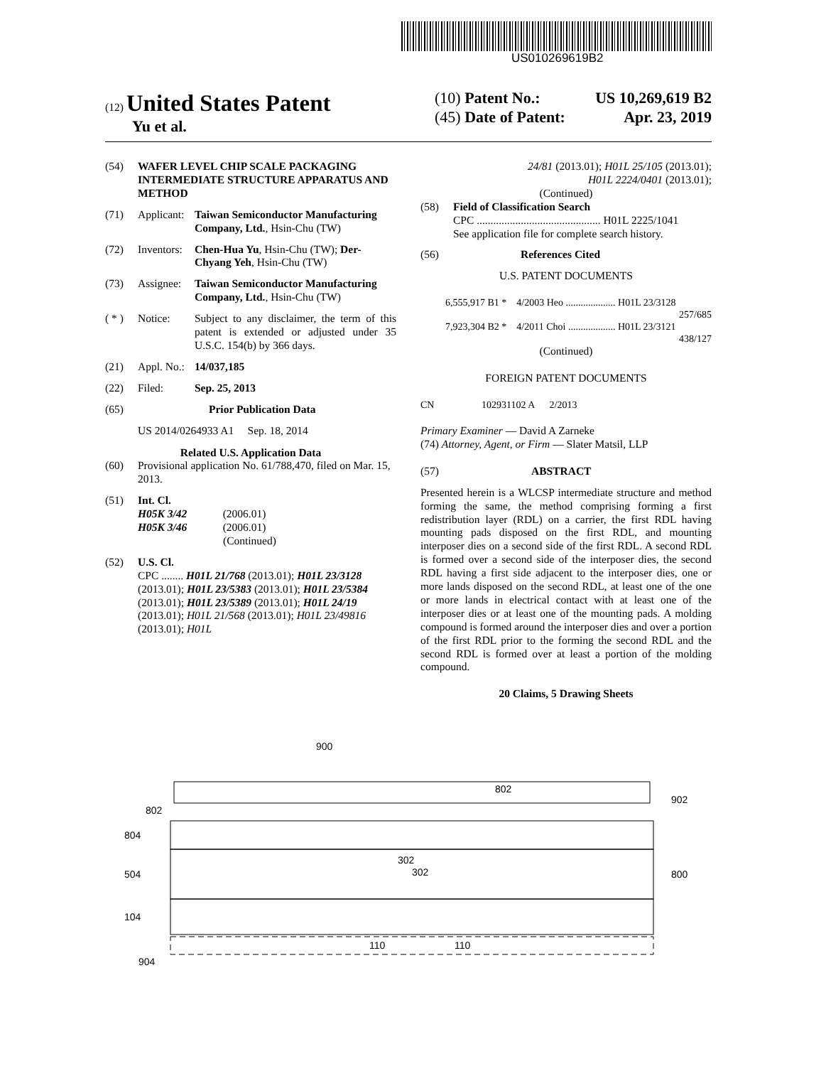US010269619B2
(12) United States Patent
Yu et al.
(10) Patent No.: US 10,269,619 B2
(45) Date of Patent: Apr. 23, 2019
(54) WAFER LEVEL CHIP SCALE PACKAGING INTERMEDIATE STRUCTURE APPARATUS AND METHOD
(71) Applicant: Taiwan Semiconductor Manufacturing Company, Ltd., Hsin-Chu (TW)
(72) Inventors: Chen-Hua Yu, Hsin-Chu (TW); Der-Chyang Yeh, Hsin-Chu (TW)
(73) Assignee: Taiwan Semiconductor Manufacturing Company, Ltd., Hsin-Chu (TW)
( * ) Notice: Subject to any disclaimer, the term of this patent is extended or adjusted under 35 U.S.C. 154(b) by 366 days.
(21) Appl. No.: 14/037,185
(22) Filed: Sep. 25, 2013
(65) Prior Publication Data
US 2014/0264933 A1 Sep. 18, 2014
Related U.S. Application Data
(60) Provisional application No. 61/788,470, filed on Mar. 15, 2013.
(51) Int. Cl.
H05K 3/42 (2006.01)
H05K 3/46 (2006.01)
(Continued)
(52) U.S. Cl.
CPC ........ H01L 21/768 (2013.01); H01L 23/3128 (2013.01); H01L 23/5383 (2013.01); H01L 23/5384 (2013.01); H01L 23/5389 (2013.01); H01L 24/19 (2013.01); H01L 21/568 (2013.01); H01L 23/49816 (2013.01); H01L
24/81 (2013.01); H01L 25/105 (2013.01);
H01L 2224/0401 (2013.01);
(Continued)
(58) Field of Classification Search
CPC ............................................. H01L 2225/1041
See application file for complete search history.
(56) References Cited
U.S. PATENT DOCUMENTS
6,555,917 B1 * 4/2003 Heo .................... H01L 23/3128
257/685
7,923,304 B2 * 4/2011 Choi ................... H01L 23/3121
438/127
(Continued)
FOREIGN PATENT DOCUMENTS
CN 102931102 A 2/2013
Primary Examiner — David A Zarneke
(74) Attorney, Agent, or Firm — Slater Matsil, LLP
(57) ABSTRACT
Presented herein is a WLCSP intermediate structure and method forming the same, the method comprising forming a first redistribution layer (RDL) on a carrier, the first RDL having mounting pads disposed on the first RDL, and mounting interposer dies on a second side of the first RDL. A second RDL is formed over a second side of the interposer dies, the second RDL having a first side adjacent to the interposer dies, one or more lands disposed on the second RDL, at least one of the one or more lands in electrical contact with at least one of the interposer dies or at least one of the mounting pads. A molding compound is formed around the interposer dies and over a portion of the first RDL prior to the forming the second RDL and the second RDL is formed over at least a portion of the molding compound.
20 Claims, 5 Drawing Sheets
900
802
802
804
504
104
904
110
110
302
302
902
800